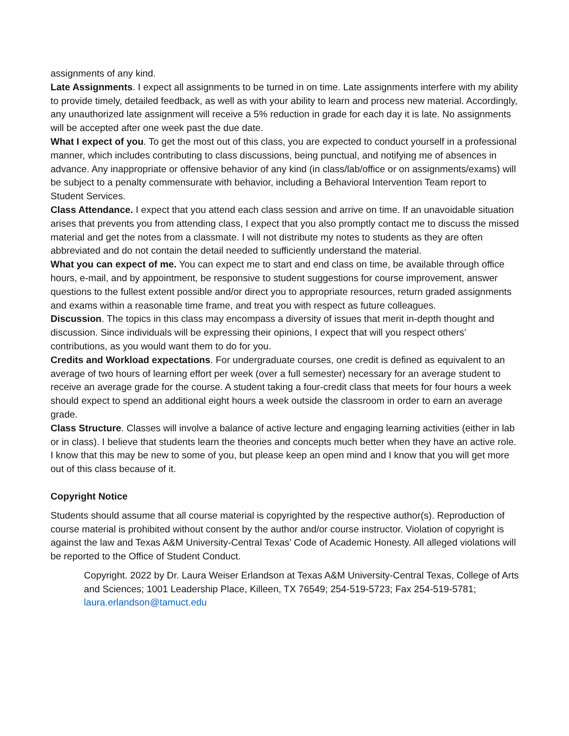assignments of any kind.
Late Assignments. I expect all assignments to be turned in on time. Late assignments interfere with my ability to provide timely, detailed feedback, as well as with your ability to learn and process new material. Accordingly, any unauthorized late assignment will receive a 5% reduction in grade for each day it is late. No assignments will be accepted after one week past the due date.
What I expect of you. To get the most out of this class, you are expected to conduct yourself in a professional manner, which includes contributing to class discussions, being punctual, and notifying me of absences in advance. Any inappropriate or offensive behavior of any kind (in class/lab/office or on assignments/exams) will be subject to a penalty commensurate with behavior, including a Behavioral Intervention Team report to Student Services.
Class Attendance. I expect that you attend each class session and arrive on time. If an unavoidable situation arises that prevents you from attending class, I expect that you also promptly contact me to discuss the missed material and get the notes from a classmate. I will not distribute my notes to students as they are often abbreviated and do not contain the detail needed to sufficiently understand the material.
What you can expect of me. You can expect me to start and end class on time, be available through office hours, e-mail, and by appointment, be responsive to student suggestions for course improvement, answer questions to the fullest extent possible and/or direct you to appropriate resources, return graded assignments and exams within a reasonable time frame, and treat you with respect as future colleagues.
Discussion. The topics in this class may encompass a diversity of issues that merit in-depth thought and discussion. Since individuals will be expressing their opinions, I expect that will you respect others’ contributions, as you would want them to do for you.
Credits and Workload expectations. For undergraduate courses, one credit is defined as equivalent to an average of two hours of learning effort per week (over a full semester) necessary for an average student to receive an average grade for the course. A student taking a four-credit class that meets for four hours a week should expect to spend an additional eight hours a week outside the classroom in order to earn an average grade.
Class Structure. Classes will involve a balance of active lecture and engaging learning activities (either in lab or in class). I believe that students learn the theories and concepts much better when they have an active role. I know that this may be new to some of you, but please keep an open mind and I know that you will get more out of this class because of it.
Copyright Notice
Students should assume that all course material is copyrighted by the respective author(s). Reproduction of course material is prohibited without consent by the author and/or course instructor. Violation of copyright is against the law and Texas A&M University-Central Texas’ Code of Academic Honesty. All alleged violations will be reported to the Office of Student Conduct.
Copyright. 2022 by Dr. Laura Weiser Erlandson at Texas A&M University-Central Texas, College of Arts and Sciences; 1001 Leadership Place, Killeen, TX 76549; 254-519-5723; Fax 254-519-5781; laura.erlandson@tamuct.edu